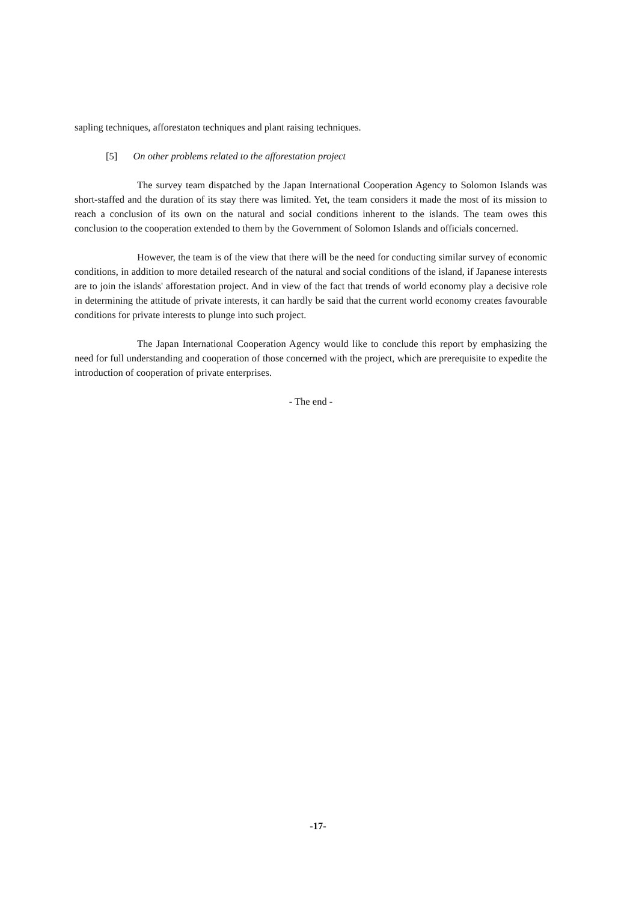sapling techniques, afforestaton techniques and plant raising techniques.
[5] On other problems related to the afforestation project
The survey team dispatched by the Japan International Cooperation Agency to Solomon Islands was short-staffed and the duration of its stay there was limited. Yet, the team considers it made the most of its mission to reach a conclusion of its own on the natural and social conditions inherent to the islands. The team owes this conclusion to the cooperation extended to them by the Government of Solomon Islands and officials concerned.
However, the team is of the view that there will be the need for conducting similar survey of economic conditions, in addition to more detailed research of the natural and social conditions of the island, if Japanese interests are to join the islands' afforestation project. And in view of the fact that trends of world economy play a decisive role in determining the attitude of private interests, it can hardly be said that the current world economy creates favourable conditions for private interests to plunge into such project.
The Japan International Cooperation Agency would like to conclude this report by emphasizing the need for full understanding and cooperation of those concerned with the project, which are prerequisite to expedite the introduction of cooperation of private enterprises.
- The end -
-17-